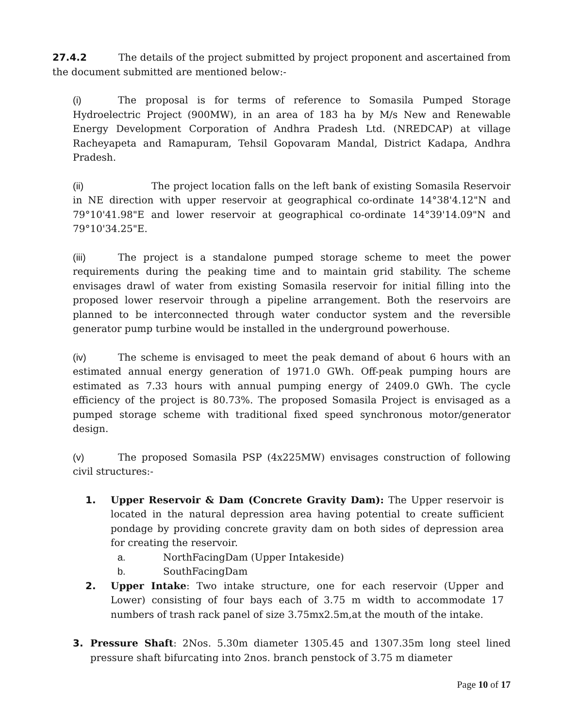27.4.2 The details of the project submitted by project proponent and ascertained from the document submitted are mentioned below:-
(i) The proposal is for terms of reference to Somasila Pumped Storage Hydroelectric Project (900MW), in an area of 183 ha by M/s New and Renewable Energy Development Corporation of Andhra Pradesh Ltd. (NREDCAP) at village Racheyapeta and Ramapuram, Tehsil Gopovaram Mandal, District Kadapa, Andhra Pradesh.
(ii) The project location falls on the left bank of existing Somasila Reservoir in NE direction with upper reservoir at geographical co-ordinate 14°38'4.12"N and 79°10'41.98"E and lower reservoir at geographical co-ordinate 14°39'14.09"N and 79°10'34.25"E.
(iii) The project is a standalone pumped storage scheme to meet the power requirements during the peaking time and to maintain grid stability. The scheme envisages drawl of water from existing Somasila reservoir for initial filling into the proposed lower reservoir through a pipeline arrangement. Both the reservoirs are planned to be interconnected through water conductor system and the reversible generator pump turbine would be installed in the underground powerhouse.
(iv) The scheme is envisaged to meet the peak demand of about 6 hours with an estimated annual energy generation of 1971.0 GWh. Off-peak pumping hours are estimated as 7.33 hours with annual pumping energy of 2409.0 GWh. The cycle efficiency of the project is 80.73%. The proposed Somasila Project is envisaged as a pumped storage scheme with traditional fixed speed synchronous motor/generator design.
(v) The proposed Somasila PSP (4x225MW) envisages construction of following civil structures:-
1. Upper Reservoir & Dam (Concrete Gravity Dam): The Upper reservoir is located in the natural depression area having potential to create sufficient pondage by providing concrete gravity dam on both sides of depression area for creating the reservoir.
a. NorthFacingDam (Upper Intakeside)
b. SouthFacingDam
2. Upper Intake: Two intake structure, one for each reservoir (Upper and Lower) consisting of four bays each of 3.75 m width to accommodate 17 numbers of trash rack panel of size 3.75mx2.5m,at the mouth of the intake.
3. Pressure Shaft: 2Nos. 5.30m diameter 1305.45 and 1307.35m long steel lined pressure shaft bifurcating into 2nos. branch penstock of 3.75 m diameter
Page 10 of 17